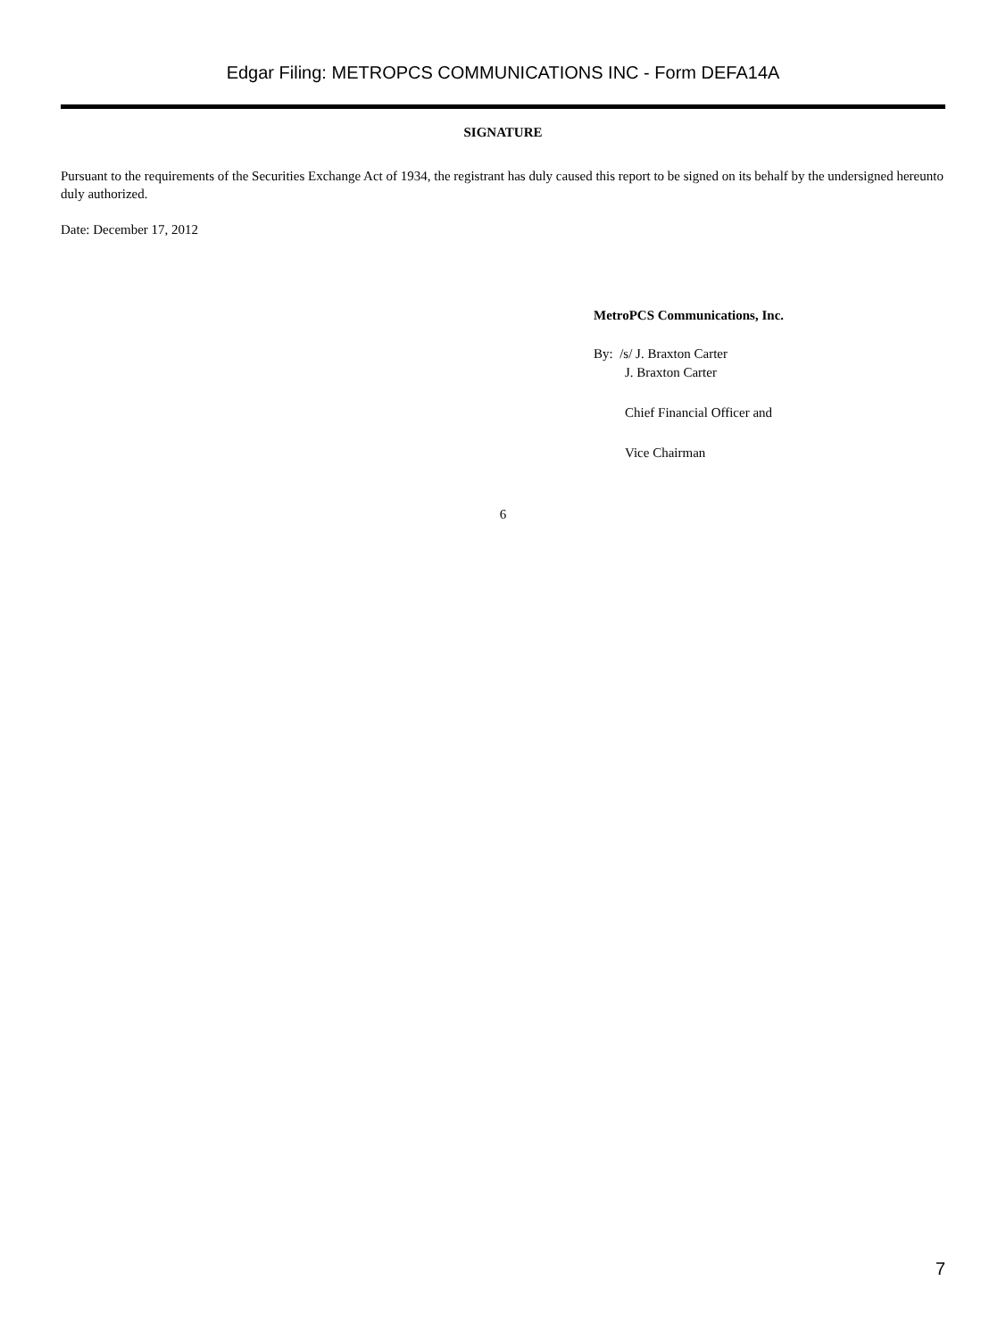Edgar Filing: METROPCS COMMUNICATIONS INC - Form DEFA14A
SIGNATURE
Pursuant to the requirements of the Securities Exchange Act of 1934, the registrant has duly caused this report to be signed on its behalf by the undersigned hereunto duly authorized.
Date: December 17, 2012
MetroPCS Communications, Inc.
By: /s/ J. Braxton Carter
J. Braxton Carter
Chief Financial Officer and
Vice Chairman
6
7